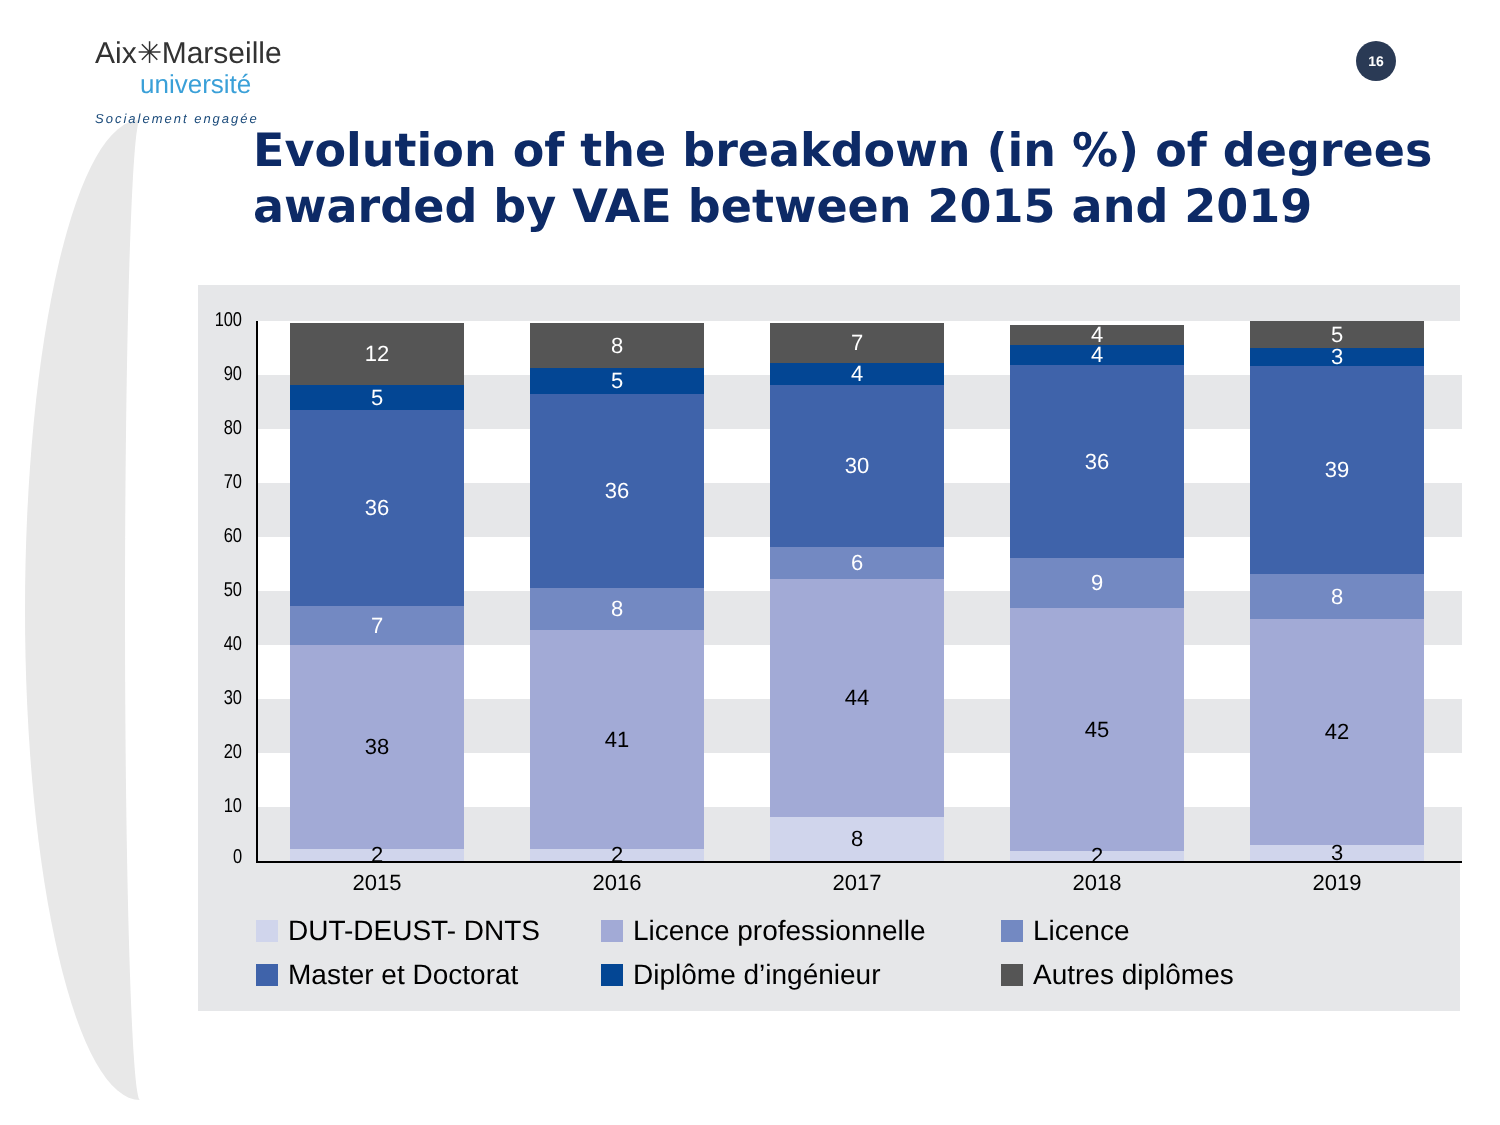Aix✳Marseille
université
Socialement engagée
16
Evolution of the breakdown (in %) of degrees
awarded by VAE between 2015 and 2019
100
90
80
70
60
50
40
30
20
10
0
12
5
36
7
38
2
8
5
36
8
41
2
7
4
30
6
44
8
4
4
36
9
45
2
5
3
39
8
42
3
2015 2016 2017 2018 2019
DUT-DEUST- DNTS
Licence professionnelle
Licence
Master et Doctorat
Diplôme d’ingénieur
Autres diplômes